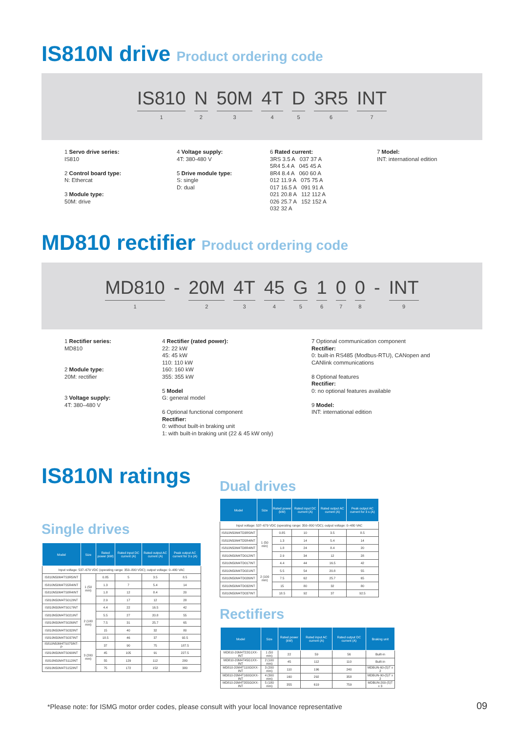IS810N drive Product ordering code
IS810
1
N
2
50M
3
4T
4
D
5
3R5
6
INT
7
1 Servo drive series:
IS810
2 Control board type:
N: Ethercat
3 Module type:
50M: drive
4 Voltage supply:
4T: 380-480 V
5 Drive module type:
S: single
D: dual
6 Rated current:
3RS 3.5 A 037 37 A
5R4 5.4 A 045 45 A
8R4 8.4 A 060 60 A
012 11.9 A 075 75 A
017 16.5 A 091 91 A
021 20.8 A 112 112 A
026 25.7 A 152 152 A
032 32 A
7 Model:
INT: international edition
MD810 rectifier Product ordering code
MD810
1
- 20M
2
4T
3
45
4
G
5
1
6
0
7
0
8
- INT
9
1 Rectifier series:
MD810
2 Module type:
20M: rectifier
3 Voltage supply:
4T: 380–480 V
4 Rectifier (rated power):
22: 22 kW
45: 45 kW
110: 110 kW
160: 160 kW
355: 355 kW
5 Model
G: general model
6 Optional functional component
Rectifier:
0: without built-in braking unit
1: with built-in braking unit (22 & 45 kW only)
7 Optional communication component
Rectifier:
0: built-in RS485 (Modbus-RTU), CANopen and
CANlink communications
8 Optional features
Rectifier:
0: no optional features available
9 Model:
INT: international edition
IS810N ratings
Single drives
Dual drives
Rectifiers
| Model | Size | Rated power (kW) | Rated input DC current (A) | Rated output AC current (A) | Peak output AC current for 3 s (A) |
| --- | --- | --- | --- | --- | --- |
| Input voltage: 537–679 VDC (operating range: 350–800 VDC); output voltage: 0–480 VAC | | | | | |
| IS810N50M4TS3R5INT | 1 (50 mm) | 0.85 | 5 | 3.5 | 8.5 |
| IS810N50M4TS5R4INT | | 1.3 | 7 | 5.4 | 14 |
| IS810N50M4TS8R4INT | | 1.8 | 12 | 8.4 | 20 |
| IS810N50M4TS012INT | | 2.9 | 17 | 12 | 28 |
| IS810N50M4TS017INT | 2 (100 mm) | 4.4 | 22 | 16.5 | 42 |
| IS810N50M4TS021INT | | 5.5 | 27 | 20.8 | 55 |
| IS810N50M4TS026INT | | 7.5 | 31 | 25.7 | 65 |
| IS810N50M4TS032INT | | 15 | 40 | 32 | 80 |
| IS810N50M4TS037INT | | 18.5 | 46 | 37 | 92.5 |
| IS810N50M4TS075INT-P | 3 (200 mm) | 37 | 90 | 75 | 187.5 |
| IS810N50M4TS090INT | | 45 | 105 | 91 | 227.5 |
| IS810N50M4TS112INT | | 55 | 129 | 112 | 280 |
| IS810N50M4TS152INT | | 75 | 172 | 152 | 380 |
| Model | Size | Rated power (kW) | Rated input DC current (A) | Rated output AC current (A) | Peak output AC current for 3 s (A) |
| --- | --- | --- | --- | --- | --- |
| Input voltage: 537–679 VDC (operating range: 350–800 VDC); output voltage: 0–480 VAC | | | | | |
| IS810N50M4TD3R5INT | 1 (50 mm) | 0.85 | 10 | 3.5 | 8.5 |
| IS810N50M4TD5R4INT | | 1.3 | 14 | 5.4 | 14 |
| IS810N50M4TD8R4INT | | 1.8 | 24 | 8.4 | 20 |
| IS810N50M4TD012INT | | 2.9 | 34 | 12 | 28 |
| IS810N50M4TD017INT | 2 (100 mm) | 4.4 | 44 | 16.5 | 42 |
| IS810N50M4TD021INT | | 5.5 | 54 | 20.8 | 55 |
| IS810N50M4TD026INT | | 7.5 | 62 | 25.7 | 65 |
| IS810N50M4TD032INT | | 15 | 80 | 32 | 80 |
| IS810N50M4TD037INT | | 18.5 | 92 | 37 | 92.5 |
| Model | Size | Rated power (kW) | Rated input AC current (A) | Rated output DC current (A) | Braking unit |
| --- | --- | --- | --- | --- | --- |
| MD810-20M4T22G1XX-INT | 1 (50 mm) | 22 | 59 | 56 | Built-in |
| MD810-20M4T45G1XX-INT | 2 (100 mm) | 45 | 112 | 110 | Built-in |
| MD810-20M4T110G0XX-INT | 3 (200 mm) | 110 | 196 | 240 | MDBUN-60-(5)T x 2 |
| MD810-20M4T160G0XX-INT | 4 (300 mm) | 160 | 292 | 358 | MDBUN-90-(5)T x 2 |
| MD810-20M4T355G0XX-INT | 5 (180 mm) | 355 | 619 | 759 | MDBUN-200-(5)T x 3 |
*Please note: for ISMG motor order codes, please consult with your local Inovance representative
09